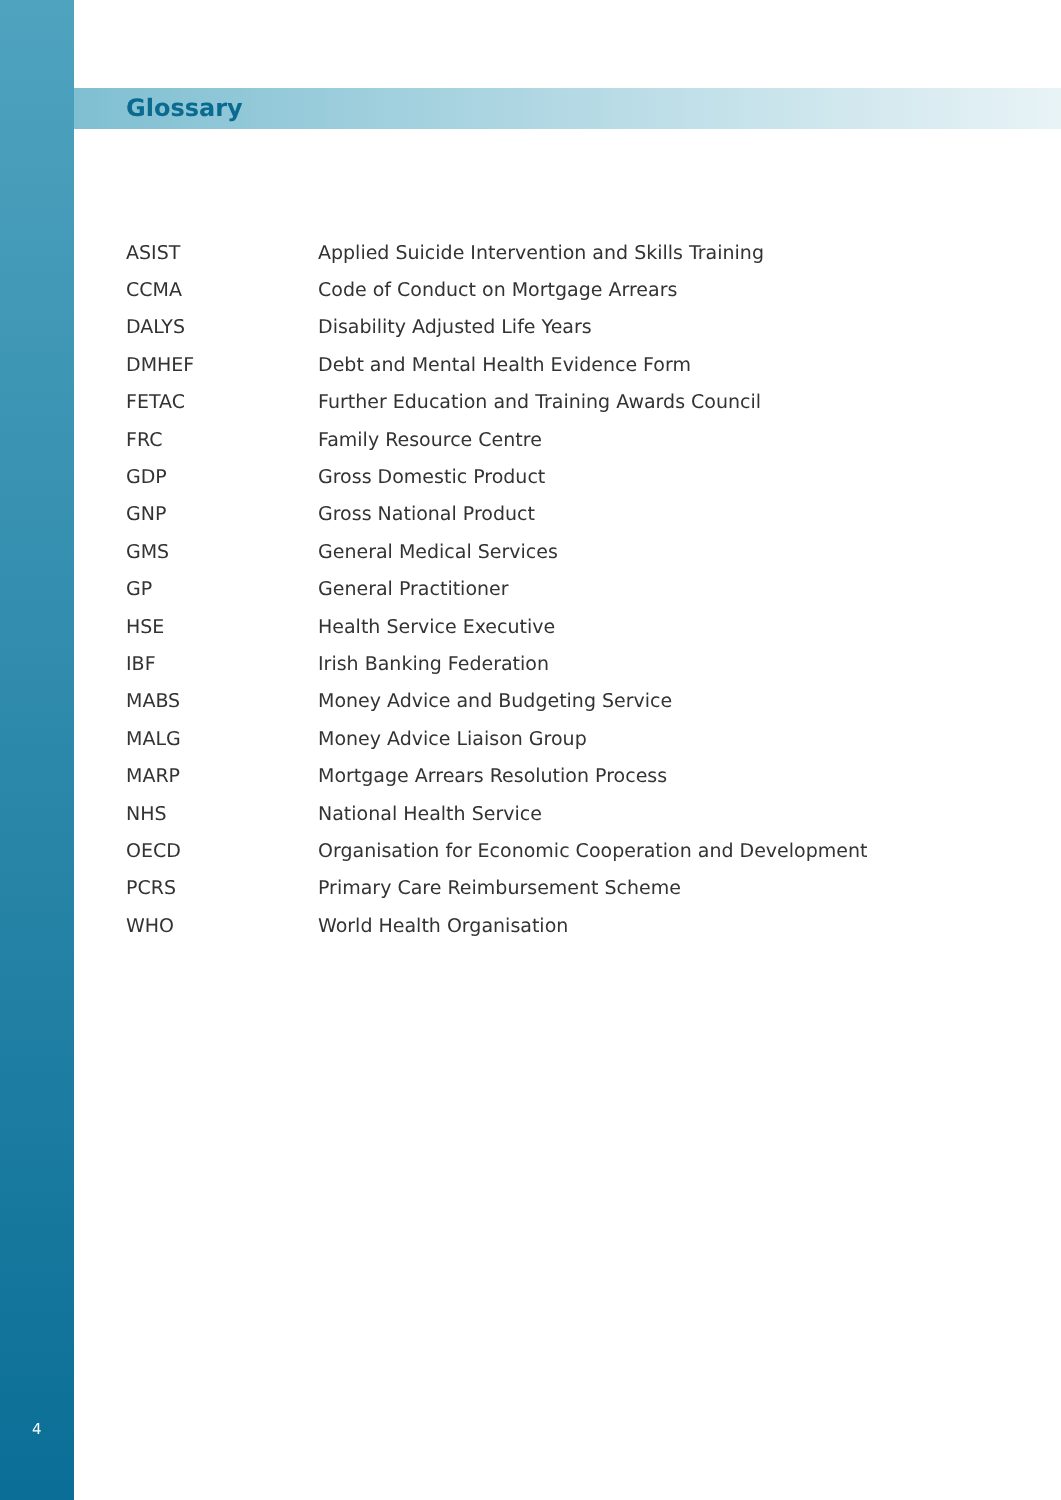Glossary
| ASIST | Applied Suicide Intervention and Skills Training |
| CCMA | Code of Conduct on Mortgage Arrears |
| DALYS | Disability Adjusted Life Years |
| DMHEF | Debt and Mental Health Evidence Form |
| FETAC | Further Education and Training Awards Council |
| FRC | Family Resource Centre |
| GDP | Gross Domestic Product |
| GNP | Gross National Product |
| GMS | General Medical Services |
| GP | General Practitioner |
| HSE | Health Service Executive |
| IBF | Irish Banking Federation |
| MABS | Money Advice and Budgeting Service |
| MALG | Money Advice Liaison Group |
| MARP | Mortgage Arrears Resolution Process |
| NHS | National Health Service |
| OECD | Organisation for Economic Cooperation and Development |
| PCRS | Primary Care Reimbursement Scheme |
| WHO | World Health Organisation |
4